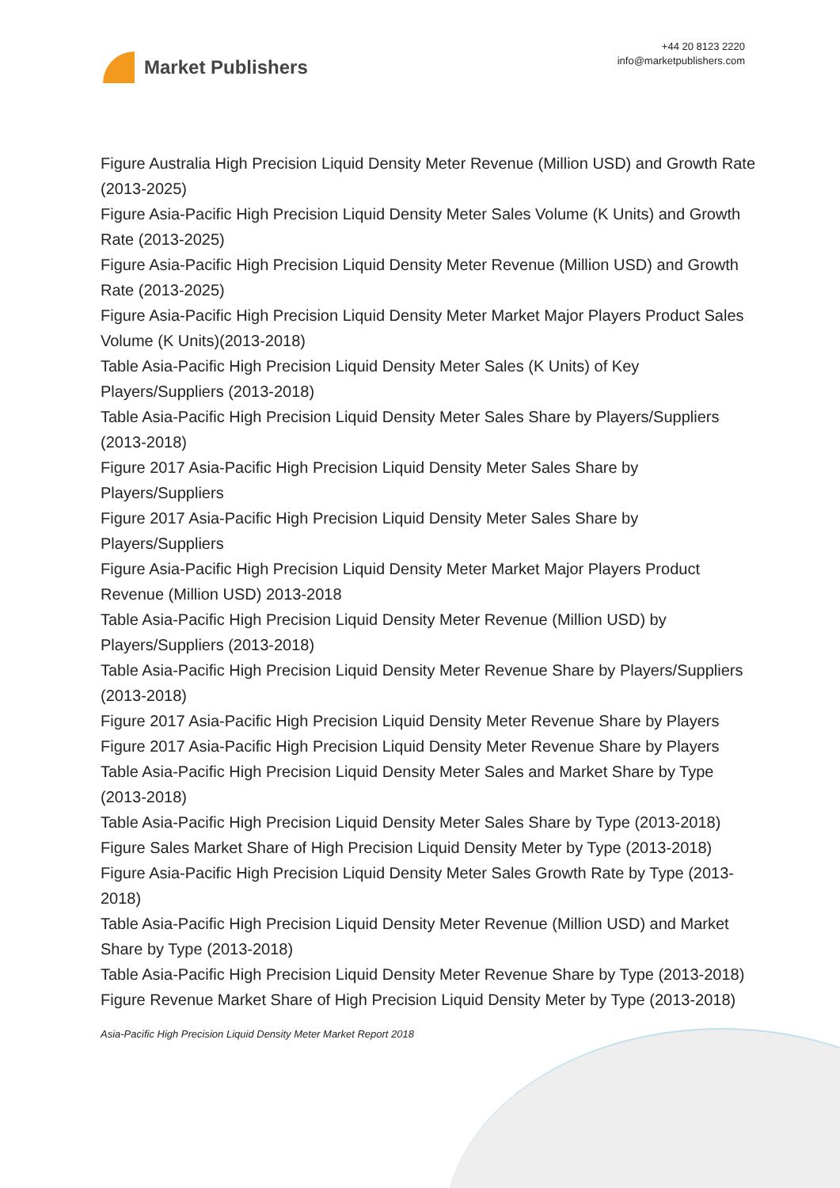Market Publishers
+44 20 8123 2220
info@marketpublishers.com
Figure Australia High Precision Liquid Density Meter Revenue (Million USD) and Growth Rate (2013-2025)
Figure Asia-Pacific High Precision Liquid Density Meter Sales Volume (K Units) and Growth Rate (2013-2025)
Figure Asia-Pacific High Precision Liquid Density Meter Revenue (Million USD) and Growth Rate (2013-2025)
Figure Asia-Pacific High Precision Liquid Density Meter Market Major Players Product Sales Volume (K Units)(2013-2018)
Table Asia-Pacific High Precision Liquid Density Meter Sales (K Units) of Key Players/Suppliers (2013-2018)
Table Asia-Pacific High Precision Liquid Density Meter Sales Share by Players/Suppliers (2013-2018)
Figure 2017 Asia-Pacific High Precision Liquid Density Meter Sales Share by Players/Suppliers
Figure 2017 Asia-Pacific High Precision Liquid Density Meter Sales Share by Players/Suppliers
Figure Asia-Pacific High Precision Liquid Density Meter Market Major Players Product Revenue (Million USD) 2013-2018
Table Asia-Pacific High Precision Liquid Density Meter Revenue (Million USD) by Players/Suppliers (2013-2018)
Table Asia-Pacific High Precision Liquid Density Meter Revenue Share by Players/Suppliers (2013-2018)
Figure 2017 Asia-Pacific High Precision Liquid Density Meter Revenue Share by Players
Figure 2017 Asia-Pacific High Precision Liquid Density Meter Revenue Share by Players
Table Asia-Pacific High Precision Liquid Density Meter Sales and Market Share by Type (2013-2018)
Table Asia-Pacific High Precision Liquid Density Meter Sales Share by Type (2013-2018)
Figure Sales Market Share of High Precision Liquid Density Meter by Type (2013-2018)
Figure Asia-Pacific High Precision Liquid Density Meter Sales Growth Rate by Type (2013-2018)
Table Asia-Pacific High Precision Liquid Density Meter Revenue (Million USD) and Market Share by Type (2013-2018)
Table Asia-Pacific High Precision Liquid Density Meter Revenue Share by Type (2013-2018)
Figure Revenue Market Share of High Precision Liquid Density Meter by Type (2013-2018)
Asia-Pacific High Precision Liquid Density Meter Market Report 2018